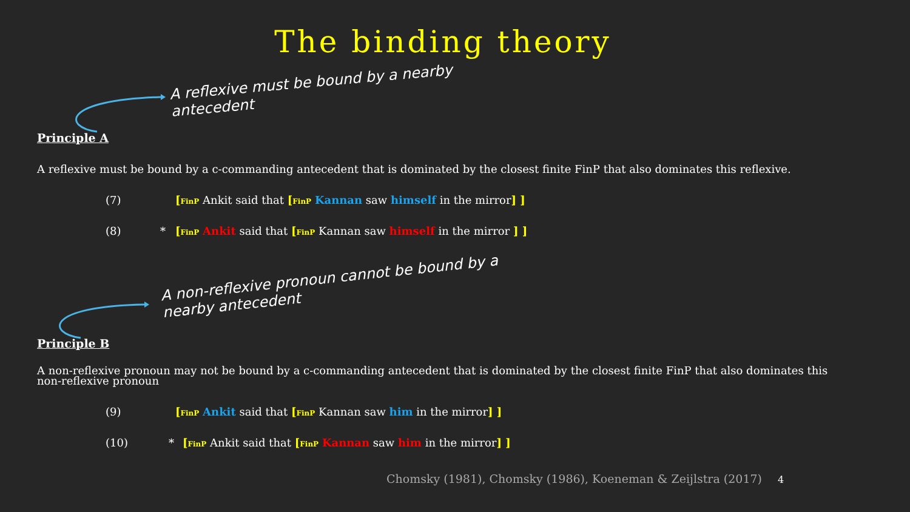The binding theory
A reflexive must be bound by a nearby antecedent
Principle A
A reflexive must be bound by a c-commanding antecedent that is dominated by the closest finite FinP that also dominates this reflexive.
(7) [FinP Ankit said that [FinP Kannan saw himself in the mirror] ]
(8) * [FinP Ankit said that [FinP Kannan saw himself in the mirror ] ]
A non-reflexive pronoun cannot be bound by a nearby antecedent
Principle B
A non-reflexive pronoun may not be bound by a c-commanding antecedent that is dominated by the closest finite FinP that also dominates this non-reflexive pronoun
(9) [FinP Ankit said that [FinP Kannan saw him in the mirror] ]
(10) * [FinP Ankit said that [FinP Kannan saw him in the mirror] ]
Chomsky (1981), Chomsky (1986), Koeneman & Zeijlstra (2017) 4